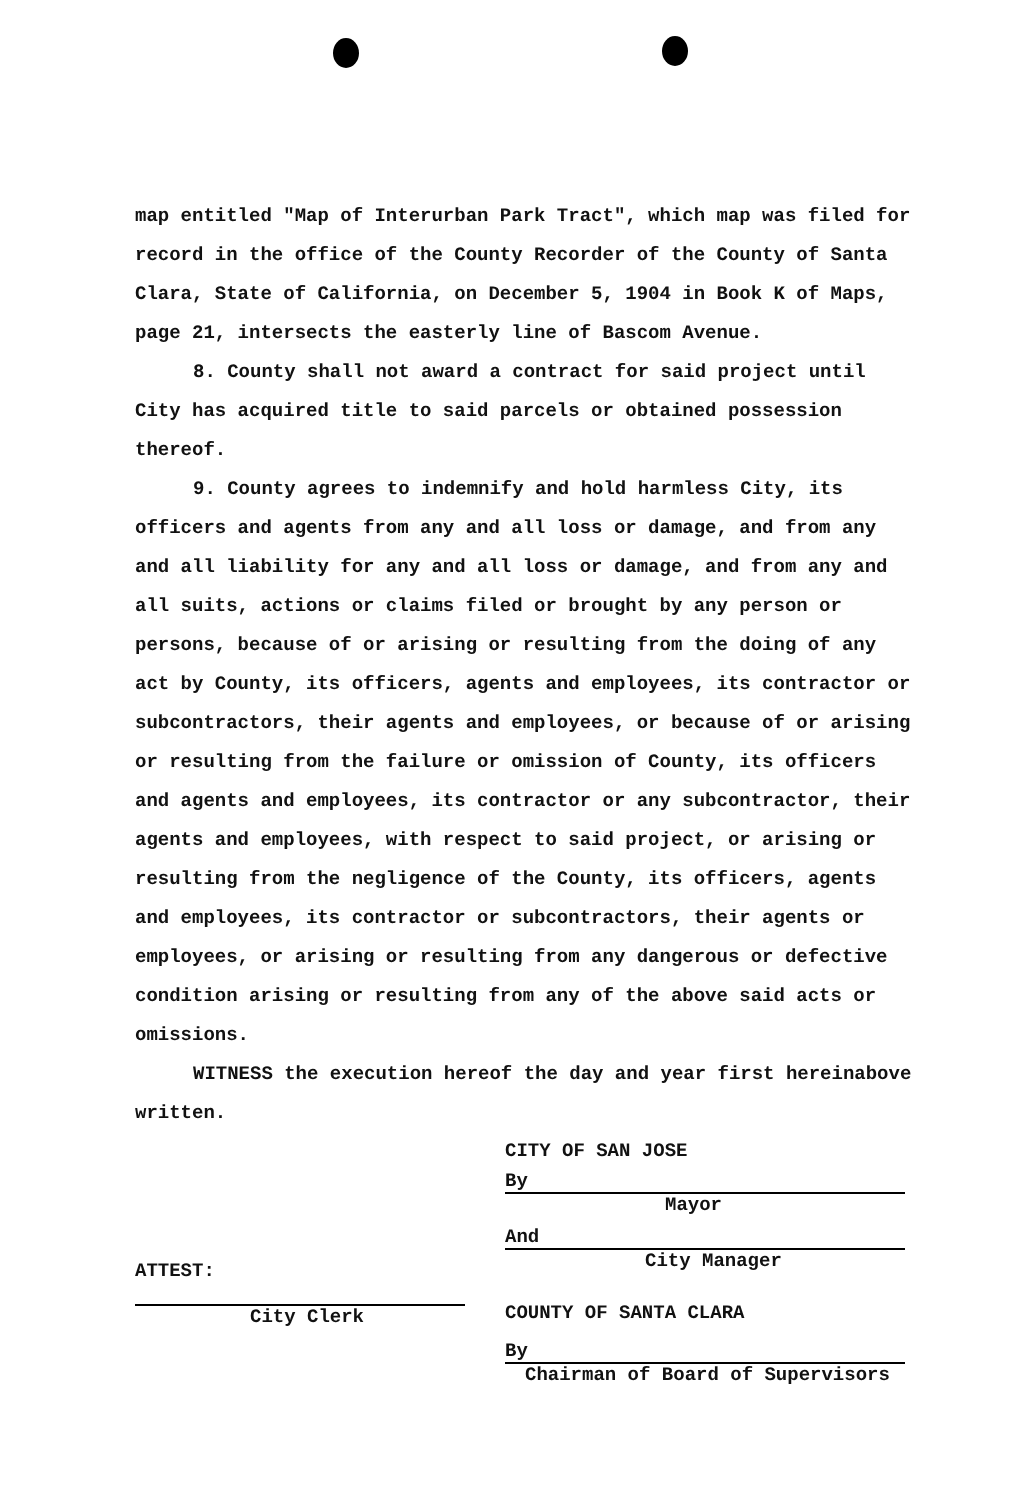map entitled "Map of Interurban Park Tract", which map was filed for record in the office of the County Recorder of the County of Santa Clara, State of California, on December 5, 1904 in Book K of Maps, page 21, intersects the easterly line of Bascom Avenue.
8. County shall not award a contract for said project until City has acquired title to said parcels or obtained possession thereof.
9. County agrees to indemnify and hold harmless City, its officers and agents from any and all loss or damage, and from any and all liability for any and all loss or damage, and from any and all suits, actions or claims filed or brought by any person or persons, because of or arising or resulting from the doing of any act by County, its officers, agents and employees, its contractor or subcontractors, their agents and employees, or because of or arising or resulting from the failure or omission of County, its officers and agents and employees, its contractor or any subcontractor, their agents and employees, with respect to said project, or arising or resulting from the negligence of the County, its officers, agents and employees, its contractor or subcontractors, their agents or employees, or arising or resulting from any dangerous or defective condition arising or resulting from any of the above said acts or omissions.
WITNESS the execution hereof the day and year first hereinabove written.
CITY OF SAN JOSE
By
Mayor
And
City Manager
COUNTY OF SANTA CLARA
By
Chairman of Board of Supervisors
ATTEST:
City Clerk